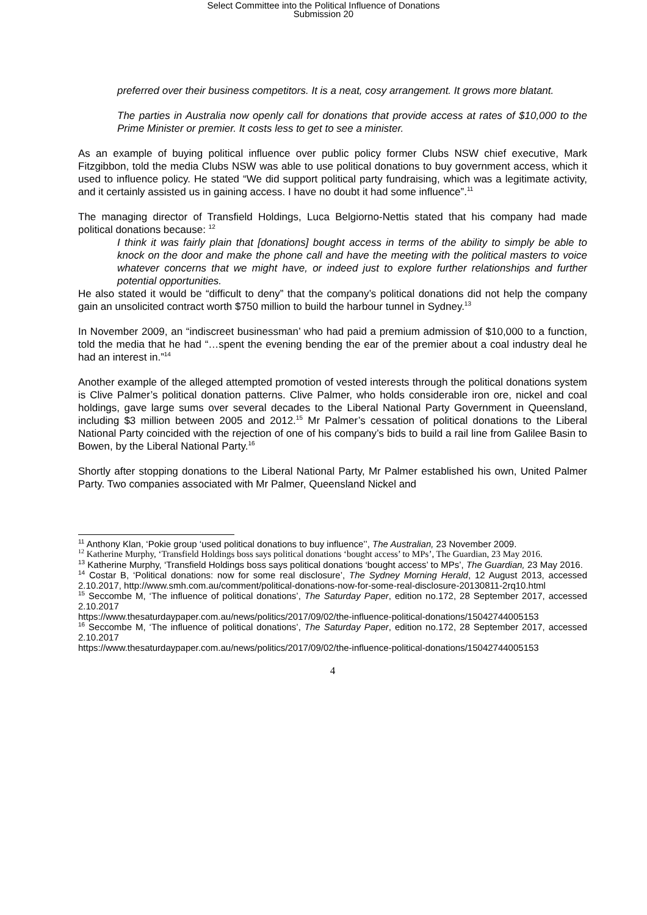Select Committee into the Political Influence of Donations
Submission 20
preferred over their business competitors. It is a neat, cosy arrangement. It grows more blatant.
The parties in Australia now openly call for donations that provide access at rates of $10,000 to the Prime Minister or premier. It costs less to get to see a minister.
As an example of buying political influence over public policy former Clubs NSW chief executive, Mark Fitzgibbon, told the media Clubs NSW was able to use political donations to buy government access, which it used to influence policy. He stated “We did support political party fundraising, which was a legitimate activity, and it certainly assisted us in gaining access. I have no doubt it had some influence”.<sup>11</sup>
The managing director of Transfield Holdings, Luca Belgiorno-Nettis stated that his company had made political donations because: <sup>12</sup>
I think it was fairly plain that [donations] bought access in terms of the ability to simply be able to knock on the door and make the phone call and have the meeting with the political masters to voice whatever concerns that we might have, or indeed just to explore further relationships and further potential opportunities.
He also stated it would be “difficult to deny” that the company’s political donations did not help the company gain an unsolicited contract worth $750 million to build the harbour tunnel in Sydney.<sup>13</sup>
In November 2009, an “indiscreet businessman’ who had paid a premium admission of $10,000 to a function, told the media that he had “…spent the evening bending the ear of the premier about a coal industry deal he had an interest in.”<sup>14</sup>
Another example of the alleged attempted promotion of vested interests through the political donations system is Clive Palmer’s political donation patterns. Clive Palmer, who holds considerable iron ore, nickel and coal holdings, gave large sums over several decades to the Liberal National Party Government in Queensland, including $3 million between 2005 and 2012.<sup>15</sup> Mr Palmer’s cessation of political donations to the Liberal National Party coincided with the rejection of one of his company’s bids to build a rail line from Galilee Basin to Bowen, by the Liberal National Party.<sup>16</sup>
Shortly after stopping donations to the Liberal National Party, Mr Palmer established his own, United Palmer Party. Two companies associated with Mr Palmer, Queensland Nickel and
<sup>11</sup> Anthony Klan, ‘Pokie group ‘used political donations to buy influence’’, The Australian, 23 November 2009.
<sup>12</sup> Katherine Murphy, ‘Transfield Holdings boss says political donations ‘bought access’ to MPs’, The Guardian, 23 May 2016.
<sup>13</sup> Katherine Murphy, ‘Transfield Holdings boss says political donations ‘bought access’ to MPs’, The Guardian, 23 May 2016.
<sup>14</sup> Costar B, ‘Political donations: now for some real disclosure’, The Sydney Morning Herald, 12 August 2013, accessed 2.10.2017, http://www.smh.com.au/comment/political-donations-now-for-some-real-disclosure-20130811-2rq10.html
<sup>15</sup> Seccombe M, ‘The influence of political donations’, The Saturday Paper, edition no.172, 28 September 2017, accessed 2.10.2017
https://www.thesaturdaypaper.com.au/news/politics/2017/09/02/the-influence-political-donations/15042744005153
<sup>16</sup> Seccombe M, ‘The influence of political donations’, The Saturday Paper, edition no.172, 28 September 2017, accessed 2.10.2017
https://www.thesaturdaypaper.com.au/news/politics/2017/09/02/the-influence-political-donations/15042744005153
4